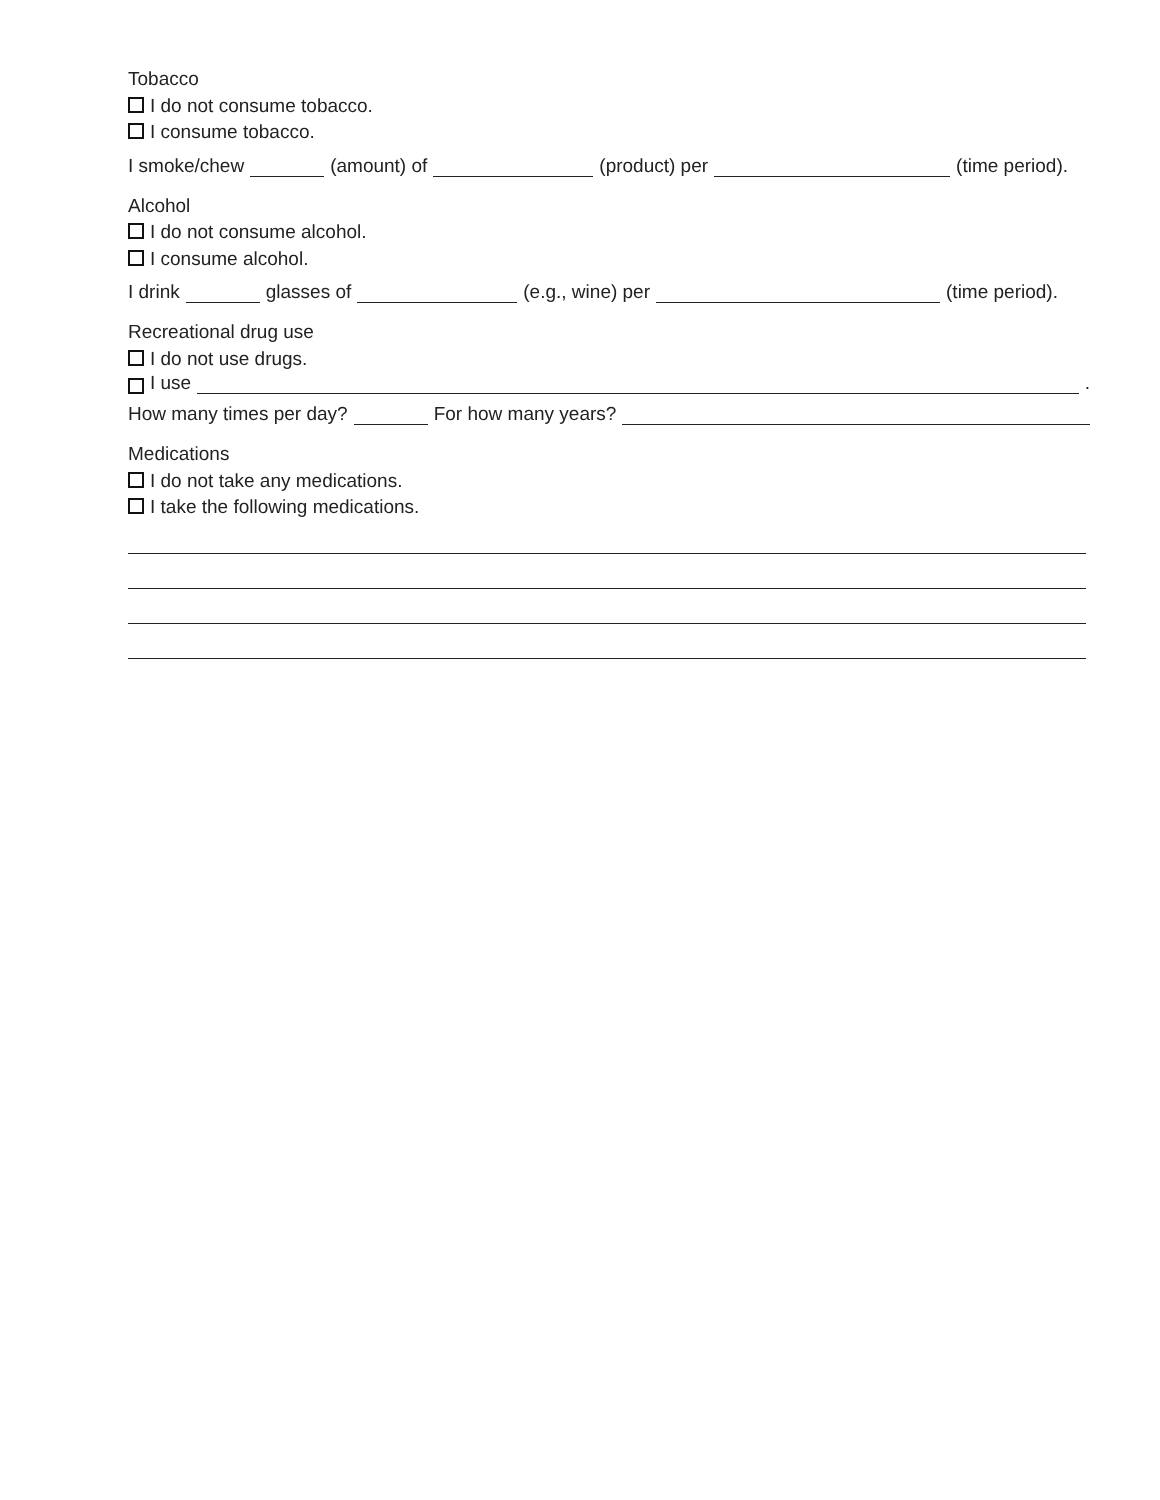Tobacco
I do not consume tobacco.
I consume tobacco.
I smoke/chew (amount) of (product) per (time period).
Alcohol
I do not consume alcohol.
I consume alcohol.
I drink glasses of (e.g., wine) per (time period).
Recreational drug use
I do not use drugs.
I use .
How many times per day? For how many years?
Medications
I do not take any medications.
I take the following medications.